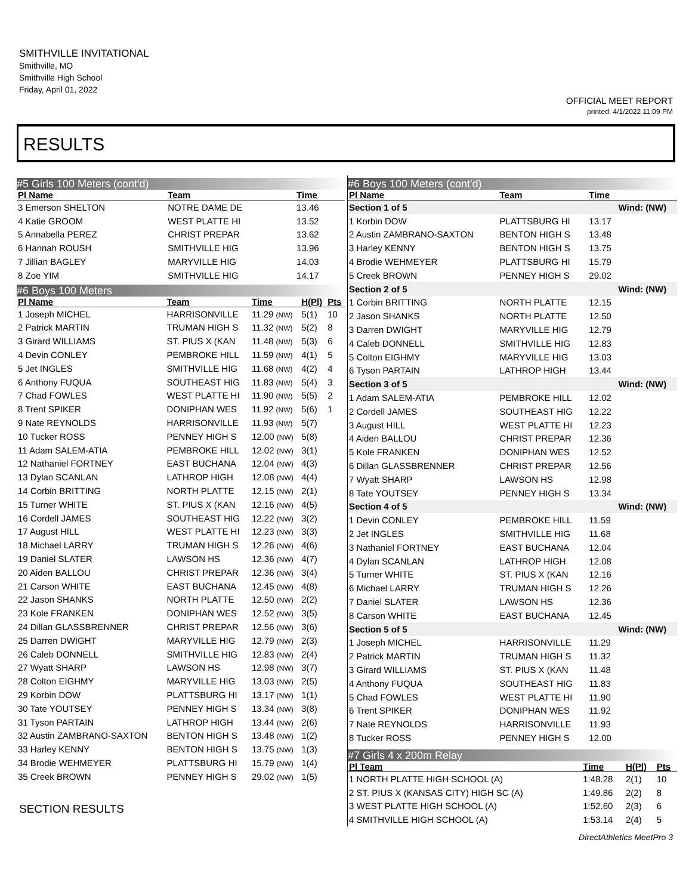SMITHVILLE INVITATIONAL
Smithville, MO
Smithville High School
Friday, April 01, 2022
OFFICIAL MEET REPORT
printed: 4/1/2022 11:09 PM
RESULTS
#5 Girls 100 Meters (cont'd)
| Pl Name | Team | Time | | |
| --- | --- | --- | --- | --- |
| 3 Emerson SHELTON | NOTRE DAME DE | 13.46 | | |
| 4 Katie GROOM | WEST PLATTE HI | 13.52 | | |
| 5 Annabella PEREZ | CHRIST PREPAR | 13.62 | | |
| 6 Hannah ROUSH | SMITHVILLE HIG | 13.96 | | |
| 7 Jillian BAGLEY | MARYVILLE HIG | 14.03 | | |
| 8 Zoe YIM | SMITHVILLE HIG | 14.17 | | |
#6 Boys 100 Meters
| Pl Name | Team | Time | H(Pl) | Pts |
| --- | --- | --- | --- | --- |
| 1 Joseph MICHEL | HARRISONVILLE | 11.29 (NW) | 5(1) | 10 |
| 2 Patrick MARTIN | TRUMAN HIGH S | 11.32 (NW) | 5(2) | 8 |
| 3 Girard WILLIAMS | ST. PIUS X (KAN | 11.48 (NW) | 5(3) | 6 |
| 4 Devin CONLEY | PEMBROKE HILL | 11.59 (NW) | 4(1) | 5 |
| 5 Jet INGLES | SMITHVILLE HIG | 11.68 (NW) | 4(2) | 4 |
| 6 Anthony FUQUA | SOUTHEAST HIG | 11.83 (NW) | 5(4) | 3 |
| 7 Chad FOWLES | WEST PLATTE HI | 11.90 (NW) | 5(5) | 2 |
| 8 Trent SPIKER | DONIPHAN WES | 11.92 (NW) | 5(6) | 1 |
| 9 Nate REYNOLDS | HARRISONVILLE | 11.93 (NW) | 5(7) | |
| 10 Tucker ROSS | PENNEY HIGH S | 12.00 (NW) | 5(8) | |
| 11 Adam SALEM-ATIA | PEMBROKE HILL | 12.02 (NW) | 3(1) | |
| 12 Nathaniel FORTNEY | EAST BUCHANA | 12.04 (NW) | 4(3) | |
| 13 Dylan SCANLAN | LATHROP HIGH | 12.08 (NW) | 4(4) | |
| 14 Corbin BRITTING | NORTH PLATTE | 12.15 (NW) | 2(1) | |
| 15 Turner WHITE | ST. PIUS X (KAN | 12.16 (NW) | 4(5) | |
| 16 Cordell JAMES | SOUTHEAST HIG | 12.22 (NW) | 3(2) | |
| 17 August HILL | WEST PLATTE HI | 12.23 (NW) | 3(3) | |
| 18 Michael LARRY | TRUMAN HIGH S | 12.26 (NW) | 4(6) | |
| 19 Daniel SLATER | LAWSON HS | 12.36 (NW) | 4(7) | |
| 20 Aiden BALLOU | CHRIST PREPAR | 12.36 (NW) | 3(4) | |
| 21 Carson WHITE | EAST BUCHANA | 12.45 (NW) | 4(8) | |
| 22 Jason SHANKS | NORTH PLATTE | 12.50 (NW) | 2(2) | |
| 23 Kole FRANKEN | DONIPHAN WES | 12.52 (NW) | 3(5) | |
| 24 Dillan GLASSBRENNER | CHRIST PREPAR | 12.56 (NW) | 3(6) | |
| 25 Darren DWIGHT | MARYVILLE HIG | 12.79 (NW) | 2(3) | |
| 26 Caleb DONNELL | SMITHVILLE HIG | 12.83 (NW) | 2(4) | |
| 27 Wyatt SHARP | LAWSON HS | 12.98 (NW) | 3(7) | |
| 28 Colton EIGHMY | MARYVILLE HIG | 13.03 (NW) | 2(5) | |
| 29 Korbin DOW | PLATTSBURG HI | 13.17 (NW) | 1(1) | |
| 30 Tate YOUTSEY | PENNEY HIGH S | 13.34 (NW) | 3(8) | |
| 31 Tyson PARTAIN | LATHROP HIGH | 13.44 (NW) | 2(6) | |
| 32 Austin ZAMBRANO-SAXTON | BENTON HIGH S | 13.48 (NW) | 1(2) | |
| 33 Harley KENNY | BENTON HIGH S | 13.75 (NW) | 1(3) | |
| 34 Brodie WEHMEYER | PLATTSBURG HI | 15.79 (NW) | 1(4) | |
| 35 Creek BROWN | PENNEY HIGH S | 29.02 (NW) | 1(5) | |
SECTION RESULTS
#6 Boys 100 Meters (cont'd)
| Pl Name | Team | Time | |
| --- | --- | --- | --- |
| Section 1 of 5 | | | Wind: (NW) |
| 1 Korbin DOW | PLATTSBURG HI | 13.17 | |
| 2 Austin ZAMBRANO-SAXTON | BENTON HIGH S | 13.48 | |
| 3 Harley KENNY | BENTON HIGH S | 13.75 | |
| 4 Brodie WEHMEYER | PLATTSBURG HI | 15.79 | |
| 5 Creek BROWN | PENNEY HIGH S | 29.02 | |
| Section 2 of 5 | | | Wind: (NW) |
| 1 Corbin BRITTING | NORTH PLATTE | 12.15 | |
| 2 Jason SHANKS | NORTH PLATTE | 12.50 | |
| 3 Darren DWIGHT | MARYVILLE HIG | 12.79 | |
| 4 Caleb DONNELL | SMITHVILLE HIG | 12.83 | |
| 5 Colton EIGHMY | MARYVILLE HIG | 13.03 | |
| 6 Tyson PARTAIN | LATHROP HIGH | 13.44 | |
| Section 3 of 5 | | | Wind: (NW) |
| 1 Adam SALEM-ATIA | PEMBROKE HILL | 12.02 | |
| 2 Cordell JAMES | SOUTHEAST HIG | 12.22 | |
| 3 August HILL | WEST PLATTE HI | 12.23 | |
| 4 Aiden BALLOU | CHRIST PREPAR | 12.36 | |
| 5 Kole FRANKEN | DONIPHAN WES | 12.52 | |
| 6 Dillan GLASSBRENNER | CHRIST PREPAR | 12.56 | |
| 7 Wyatt SHARP | LAWSON HS | 12.98 | |
| 8 Tate YOUTSEY | PENNEY HIGH S | 13.34 | |
| Section 4 of 5 | | | Wind: (NW) |
| 1 Devin CONLEY | PEMBROKE HILL | 11.59 | |
| 2 Jet INGLES | SMITHVILLE HIG | 11.68 | |
| 3 Nathaniel FORTNEY | EAST BUCHANA | 12.04 | |
| 4 Dylan SCANLAN | LATHROP HIGH | 12.08 | |
| 5 Turner WHITE | ST. PIUS X (KAN | 12.16 | |
| 6 Michael LARRY | TRUMAN HIGH S | 12.26 | |
| 7 Daniel SLATER | LAWSON HS | 12.36 | |
| 8 Carson WHITE | EAST BUCHANA | 12.45 | |
| Section 5 of 5 | | | Wind: (NW) |
| 1 Joseph MICHEL | HARRISONVILLE | 11.29 | |
| 2 Patrick MARTIN | TRUMAN HIGH S | 11.32 | |
| 3 Girard WILLIAMS | ST. PIUS X (KAN | 11.48 | |
| 4 Anthony FUQUA | SOUTHEAST HIG | 11.83 | |
| 5 Chad FOWLES | WEST PLATTE HI | 11.90 | |
| 6 Trent SPIKER | DONIPHAN WES | 11.92 | |
| 7 Nate REYNOLDS | HARRISONVILLE | 11.93 | |
| 8 Tucker ROSS | PENNEY HIGH S | 12.00 | |
#7 Girls 4 x 200m Relay
| Pl Team | Time | H(Pl) | Pts |
| --- | --- | --- | --- |
| 1 NORTH PLATTE HIGH SCHOOL (A) | 1:48.28 | 2(1) | 10 |
| 2 ST. PIUS X (KANSAS CITY) HIGH SC (A) | 1:49.86 | 2(2) | 8 |
| 3 WEST PLATTE HIGH SCHOOL (A) | 1:52.60 | 2(3) | 6 |
| 4 SMITHVILLE HIGH SCHOOL (A) | 1:53.14 | 2(4) | 5 |
DirectAthletics MeetPro 3